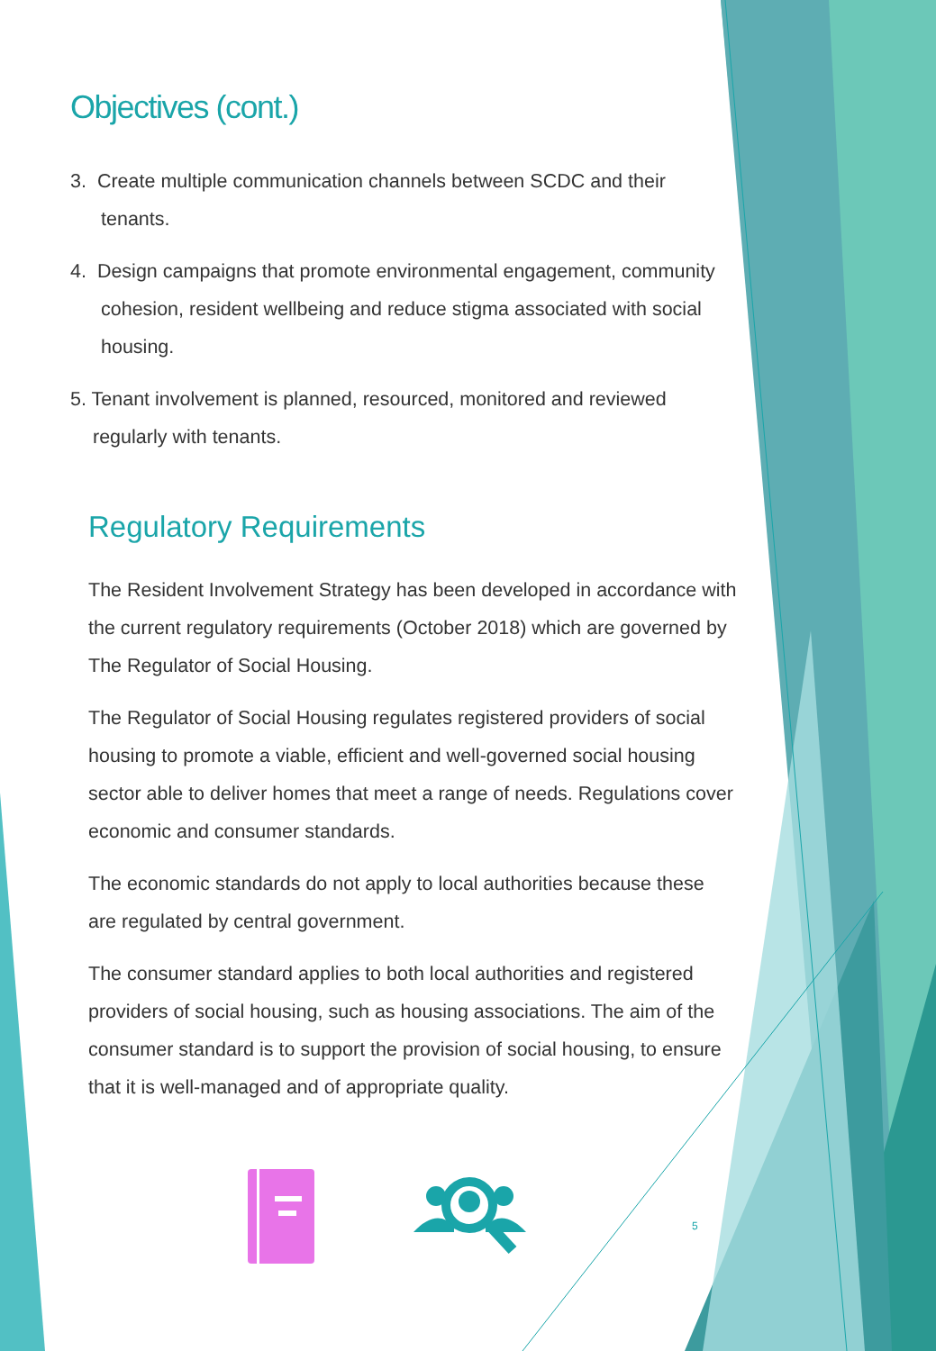Objectives (cont.)
3. Create multiple communication channels between SCDC and their tenants.
4. Design campaigns that promote environmental engagement, community cohesion, resident wellbeing and reduce stigma associated with social housing.
5. Tenant involvement is planned, resourced, monitored and reviewed regularly with tenants.
Regulatory Requirements
The Resident Involvement Strategy has been developed in accordance with the current regulatory requirements (October 2018) which are governed by The Regulator of Social Housing.
The Regulator of Social Housing regulates registered providers of social housing to promote a viable, efficient and well-governed social housing sector able to deliver homes that meet a range of needs. Regulations cover economic and consumer standards.
The economic standards do not apply to local authorities because these are regulated by central government.
The consumer standard applies to both local authorities and registered providers of social housing, such as housing associations. The aim of the consumer standard is to support the provision of social housing, to ensure that it is well-managed and of appropriate quality.
5